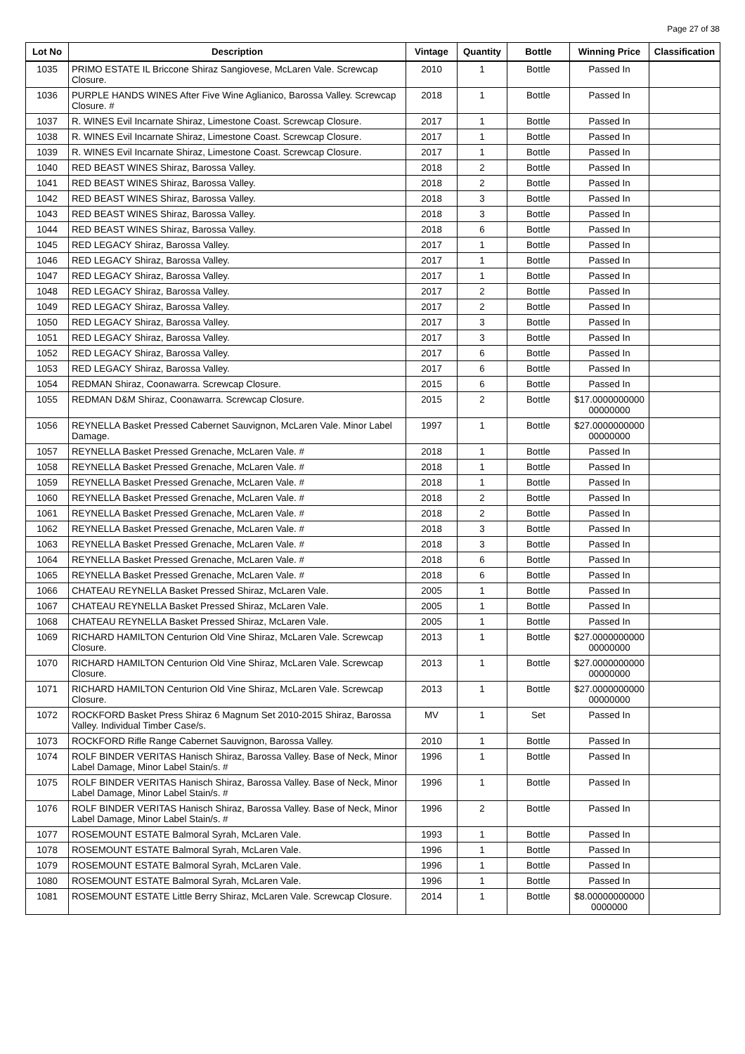Page 27 of 38
| Lot No | Description | Vintage | Quantity | Bottle | Winning Price | Classification |
| --- | --- | --- | --- | --- | --- | --- |
| 1035 | PRIMO ESTATE IL Briccone Shiraz Sangiovese, McLaren Vale. Screwcap Closure. | 2010 | 1 | Bottle | Passed In | |
| 1036 | PURPLE HANDS WINES After Five Wine Aglianico, Barossa Valley. Screwcap Closure. # | 2018 | 1 | Bottle | Passed In | |
| 1037 | R. WINES Evil Incarnate Shiraz, Limestone Coast. Screwcap Closure. | 2017 | 1 | Bottle | Passed In | |
| 1038 | R. WINES Evil Incarnate Shiraz, Limestone Coast. Screwcap Closure. | 2017 | 1 | Bottle | Passed In | |
| 1039 | R. WINES Evil Incarnate Shiraz, Limestone Coast. Screwcap Closure. | 2017 | 1 | Bottle | Passed In | |
| 1040 | RED BEAST WINES Shiraz, Barossa Valley. | 2018 | 2 | Bottle | Passed In | |
| 1041 | RED BEAST WINES Shiraz, Barossa Valley. | 2018 | 2 | Bottle | Passed In | |
| 1042 | RED BEAST WINES Shiraz, Barossa Valley. | 2018 | 3 | Bottle | Passed In | |
| 1043 | RED BEAST WINES Shiraz, Barossa Valley. | 2018 | 3 | Bottle | Passed In | |
| 1044 | RED BEAST WINES Shiraz, Barossa Valley. | 2018 | 6 | Bottle | Passed In | |
| 1045 | RED LEGACY Shiraz, Barossa Valley. | 2017 | 1 | Bottle | Passed In | |
| 1046 | RED LEGACY Shiraz, Barossa Valley. | 2017 | 1 | Bottle | Passed In | |
| 1047 | RED LEGACY Shiraz, Barossa Valley. | 2017 | 1 | Bottle | Passed In | |
| 1048 | RED LEGACY Shiraz, Barossa Valley. | 2017 | 2 | Bottle | Passed In | |
| 1049 | RED LEGACY Shiraz, Barossa Valley. | 2017 | 2 | Bottle | Passed In | |
| 1050 | RED LEGACY Shiraz, Barossa Valley. | 2017 | 3 | Bottle | Passed In | |
| 1051 | RED LEGACY Shiraz, Barossa Valley. | 2017 | 3 | Bottle | Passed In | |
| 1052 | RED LEGACY Shiraz, Barossa Valley. | 2017 | 6 | Bottle | Passed In | |
| 1053 | RED LEGACY Shiraz, Barossa Valley. | 2017 | 6 | Bottle | Passed In | |
| 1054 | REDMAN Shiraz, Coonawarra. Screwcap Closure. | 2015 | 6 | Bottle | Passed In | |
| 1055 | REDMAN D&M Shiraz, Coonawarra. Screwcap Closure. | 2015 | 2 | Bottle | $17.0000000000 00000000 | |
| 1056 | REYNELLA Basket Pressed Cabernet Sauvignon, McLaren Vale. Minor Label Damage. | 1997 | 1 | Bottle | $27.0000000000 00000000 | |
| 1057 | REYNELLA Basket Pressed Grenache, McLaren Vale. # | 2018 | 1 | Bottle | Passed In | |
| 1058 | REYNELLA Basket Pressed Grenache, McLaren Vale. # | 2018 | 1 | Bottle | Passed In | |
| 1059 | REYNELLA Basket Pressed Grenache, McLaren Vale. # | 2018 | 1 | Bottle | Passed In | |
| 1060 | REYNELLA Basket Pressed Grenache, McLaren Vale. # | 2018 | 2 | Bottle | Passed In | |
| 1061 | REYNELLA Basket Pressed Grenache, McLaren Vale. # | 2018 | 2 | Bottle | Passed In | |
| 1062 | REYNELLA Basket Pressed Grenache, McLaren Vale. # | 2018 | 3 | Bottle | Passed In | |
| 1063 | REYNELLA Basket Pressed Grenache, McLaren Vale. # | 2018 | 3 | Bottle | Passed In | |
| 1064 | REYNELLA Basket Pressed Grenache, McLaren Vale. # | 2018 | 6 | Bottle | Passed In | |
| 1065 | REYNELLA Basket Pressed Grenache, McLaren Vale. # | 2018 | 6 | Bottle | Passed In | |
| 1066 | CHATEAU REYNELLA Basket Pressed Shiraz, McLaren Vale. | 2005 | 1 | Bottle | Passed In | |
| 1067 | CHATEAU REYNELLA Basket Pressed Shiraz, McLaren Vale. | 2005 | 1 | Bottle | Passed In | |
| 1068 | CHATEAU REYNELLA Basket Pressed Shiraz, McLaren Vale. | 2005 | 1 | Bottle | Passed In | |
| 1069 | RICHARD HAMILTON Centurion Old Vine Shiraz, McLaren Vale. Screwcap Closure. | 2013 | 1 | Bottle | $27.0000000000 00000000 | |
| 1070 | RICHARD HAMILTON Centurion Old Vine Shiraz, McLaren Vale. Screwcap Closure. | 2013 | 1 | Bottle | $27.0000000000 00000000 | |
| 1071 | RICHARD HAMILTON Centurion Old Vine Shiraz, McLaren Vale. Screwcap Closure. | 2013 | 1 | Bottle | $27.0000000000 00000000 | |
| 1072 | ROCKFORD Basket Press Shiraz 6 Magnum Set 2010-2015 Shiraz, Barossa Valley. Individual Timber Case/s. | MV | 1 | Set | Passed In | |
| 1073 | ROCKFORD Rifle Range Cabernet Sauvignon, Barossa Valley. | 2010 | 1 | Bottle | Passed In | |
| 1074 | ROLF BINDER VERITAS Hanisch Shiraz, Barossa Valley. Base of Neck, Minor Label Damage, Minor Label Stain/s. # | 1996 | 1 | Bottle | Passed In | |
| 1075 | ROLF BINDER VERITAS Hanisch Shiraz, Barossa Valley. Base of Neck, Minor Label Damage, Minor Label Stain/s. # | 1996 | 1 | Bottle | Passed In | |
| 1076 | ROLF BINDER VERITAS Hanisch Shiraz, Barossa Valley. Base of Neck, Minor Label Damage, Minor Label Stain/s. # | 1996 | 2 | Bottle | Passed In | |
| 1077 | ROSEMOUNT ESTATE Balmoral Syrah, McLaren Vale. | 1993 | 1 | Bottle | Passed In | |
| 1078 | ROSEMOUNT ESTATE Balmoral Syrah, McLaren Vale. | 1996 | 1 | Bottle | Passed In | |
| 1079 | ROSEMOUNT ESTATE Balmoral Syrah, McLaren Vale. | 1996 | 1 | Bottle | Passed In | |
| 1080 | ROSEMOUNT ESTATE Balmoral Syrah, McLaren Vale. | 1996 | 1 | Bottle | Passed In | |
| 1081 | ROSEMOUNT ESTATE Little Berry Shiraz, McLaren Vale. Screwcap Closure. | 2014 | 1 | Bottle | $8.00000000000 0000000 | |